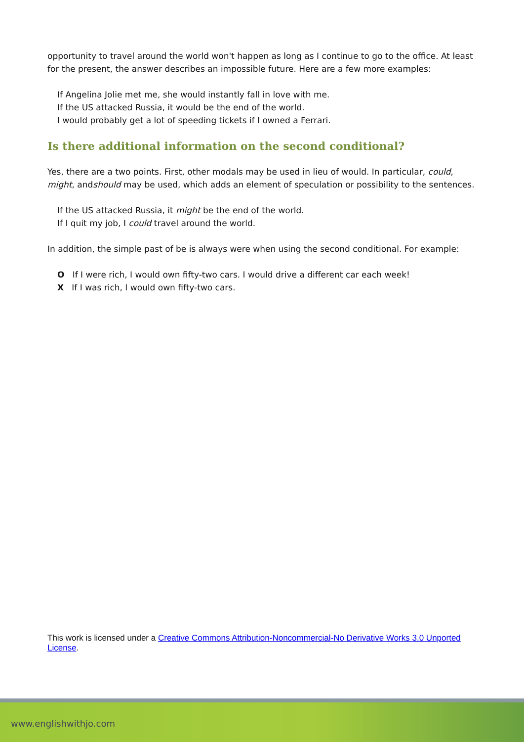opportunity to travel around the world won't happen as long as I continue to go to the office. At least for the present, the answer describes an impossible future. Here are a few more examples:
If Angelina Jolie met me, she would instantly fall in love with me.
If the US attacked Russia, it would be the end of the world.
I would probably get a lot of speeding tickets if I owned a Ferrari.
Is there additional information on the second conditional?
Yes, there are a two points. First, other modals may be used in lieu of would. In particular, could, might, andshould may be used, which adds an element of speculation or possibility to the sentences.
If the US attacked Russia, it might be the end of the world.
If I quit my job, I could travel around the world.
In addition, the simple past of be is always were when using the second conditional. For example:
O If I were rich, I would own fifty-two cars. I would drive a different car each week!
X If I was rich, I would own fifty-two cars.
This work is licensed under a Creative Commons Attribution-Noncommercial-No Derivative Works 3.0 Unported License.
www.englishwithjo.com